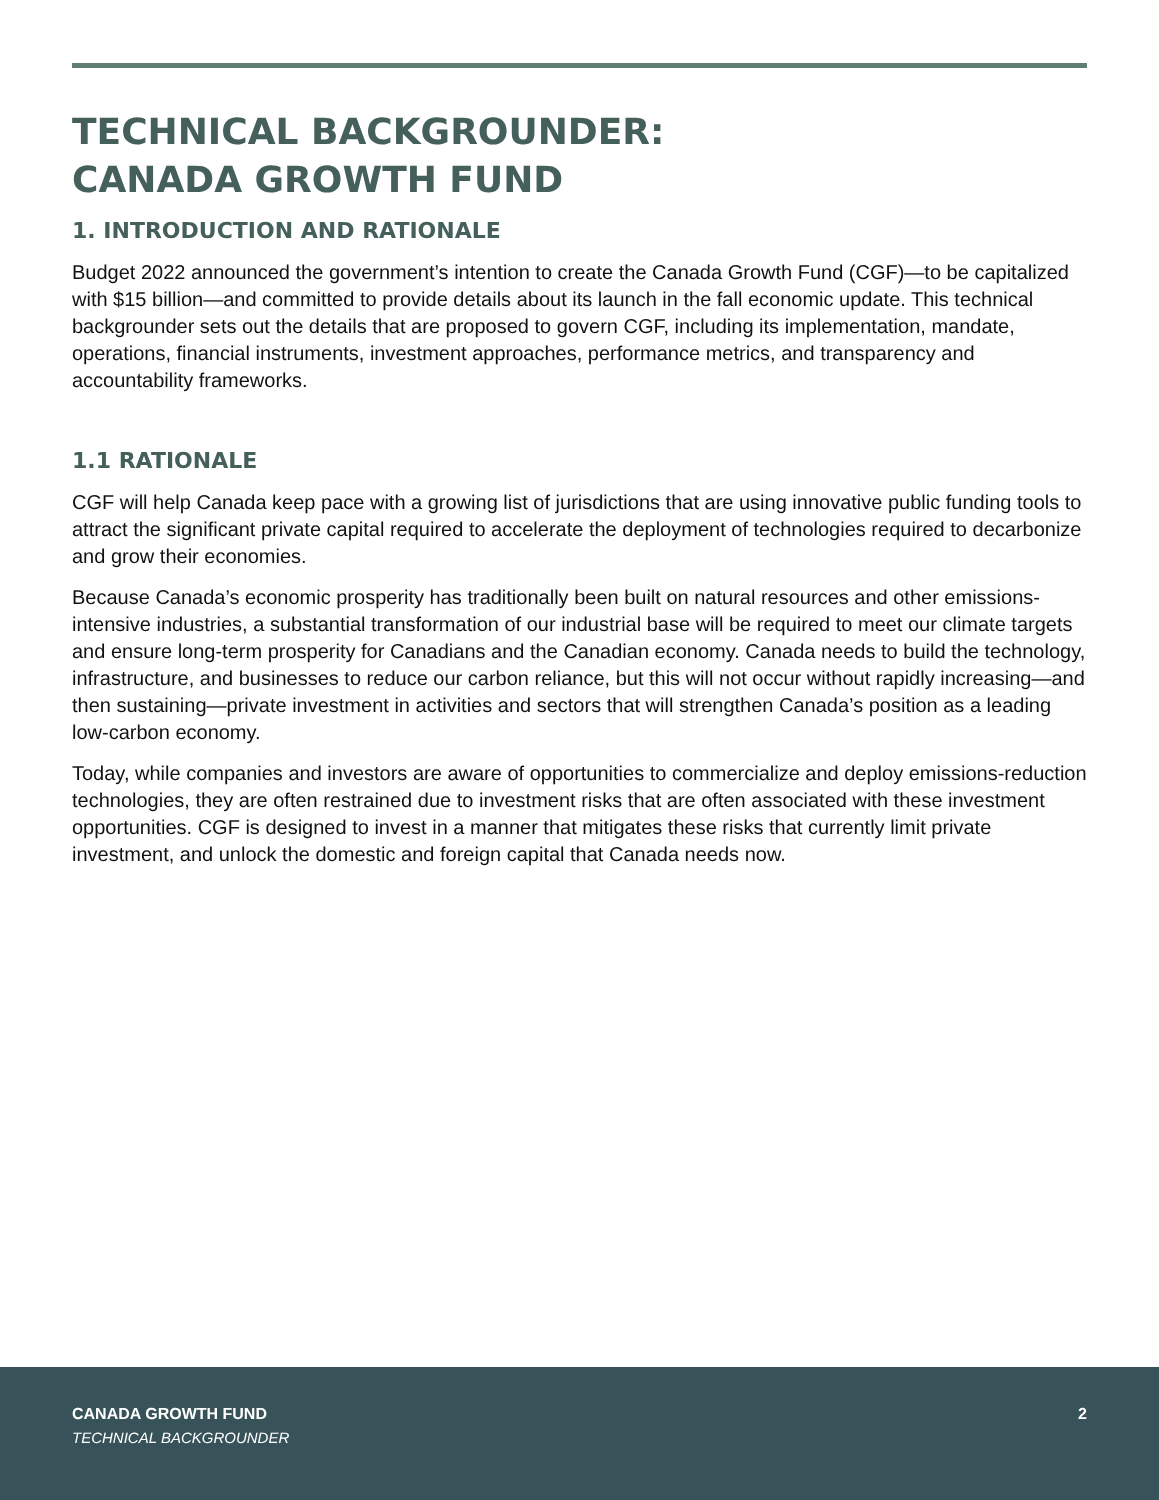TECHNICAL BACKGROUNDER:
CANADA GROWTH FUND
1. INTRODUCTION AND RATIONALE
Budget 2022 announced the government’s intention to create the Canada Growth Fund (CGF)—to be capitalized with $15 billion—and committed to provide details about its launch in the fall economic update. This technical backgrounder sets out the details that are proposed to govern CGF, including its implementation, mandate, operations, financial instruments, investment approaches, performance metrics, and transparency and accountability frameworks.
1.1 RATIONALE
CGF will help Canada keep pace with a growing list of jurisdictions that are using innovative public funding tools to attract the significant private capital required to accelerate the deployment of technologies required to decarbonize and grow their economies.
Because Canada’s economic prosperity has traditionally been built on natural resources and other emissions-intensive industries, a substantial transformation of our industrial base will be required to meet our climate targets and ensure long-term prosperity for Canadians and the Canadian economy. Canada needs to build the technology, infrastructure, and businesses to reduce our carbon reliance, but this will not occur without rapidly increasing—and then sustaining—private investment in activities and sectors that will strengthen Canada’s position as a leading low-carbon economy.
Today, while companies and investors are aware of opportunities to commercialize and deploy emissions-reduction technologies, they are often restrained due to investment risks that are often associated with these investment opportunities. CGF is designed to invest in a manner that mitigates these risks that currently limit private investment, and unlock the domestic and foreign capital that Canada needs now.
CANADA GROWTH FUND
TECHNICAL BACKGROUNDER
2